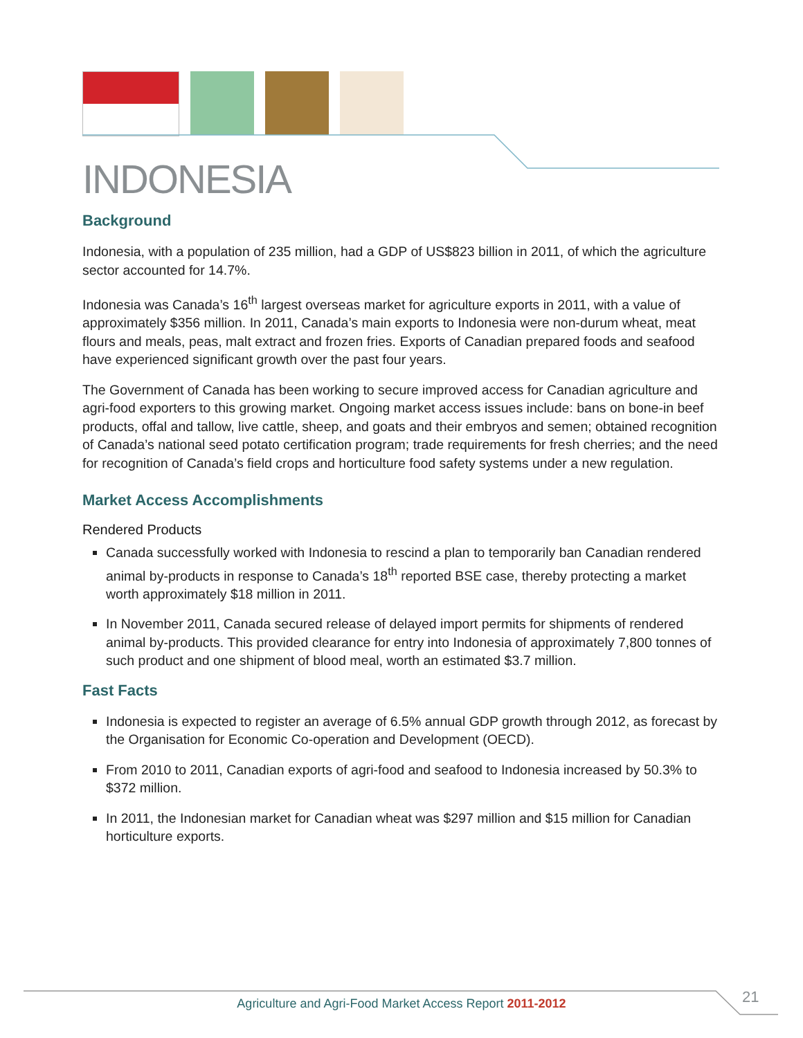INDONESIA
Background
Indonesia, with a population of 235 million, had a GDP of US$823 billion in 2011, of which the agriculture sector accounted for 14.7%.
Indonesia was Canada’s 16<sup>th</sup> largest overseas market for agriculture exports in 2011, with a value of approximately $356 million. In 2011, Canada’s main exports to Indonesia were non-durum wheat, meat flours and meals, peas, malt extract and frozen fries. Exports of Canadian prepared foods and seafood have experienced significant growth over the past four years.
The Government of Canada has been working to secure improved access for Canadian agriculture and agri-food exporters to this growing market. Ongoing market access issues include: bans on bone-in beef products, offal and tallow, live cattle, sheep, and goats and their embryos and semen; obtained recognition of Canada’s national seed potato certification program; trade requirements for fresh cherries; and the need for recognition of Canada’s field crops and horticulture food safety systems under a new regulation.
Market Access Accomplishments
Rendered Products
Canada successfully worked with Indonesia to rescind a plan to temporarily ban Canadian rendered animal by-products in response to Canada’s 18<sup>th</sup> reported BSE case, thereby protecting a market worth approximately $18 million in 2011.
In November 2011, Canada secured release of delayed import permits for shipments of rendered animal by-products. This provided clearance for entry into Indonesia of approximately 7,800 tonnes of such product and one shipment of blood meal, worth an estimated $3.7 million.
Fast Facts
Indonesia is expected to register an average of 6.5% annual GDP growth through 2012, as forecast by the Organisation for Economic Co-operation and Development (OECD).
From 2010 to 2011, Canadian exports of agri-food and seafood to Indonesia increased by 50.3% to $372 million.
In 2011, the Indonesian market for Canadian wheat was $297 million and $15 million for Canadian horticulture exports.
Agriculture and Agri-Food Market Access Report 2011-2012 21